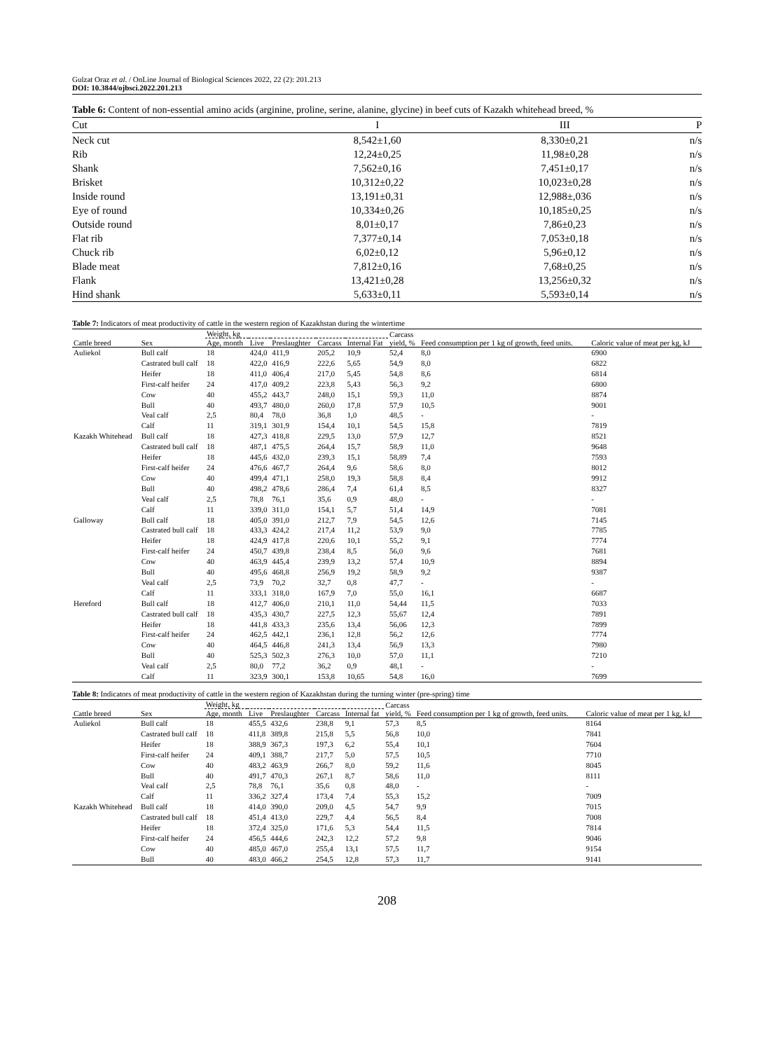Gulzat Oraz et al. / OnLine Journal of Biological Sciences 2022, 22 (2): 201.213
DOI: 10.3844/ojbsci.2022.201.213
Table 6: Content of non-essential amino acids (arginine, proline, serine, alanine, glycine) in beef cuts of Kazakh whitehead breed, %
| Cut | I | III | P |
| --- | --- | --- | --- |
| Neck cut | 8,542±1,60 | 8,330±0,21 | n/s |
| Rib | 12,24±0,25 | 11,98±0,28 | n/s |
| Shank | 7,562±0,16 | 7,451±0,17 | n/s |
| Brisket | 10,312±0,22 | 10,023±0,28 | n/s |
| Inside round | 13,191±0,31 | 12,988±,036 | n/s |
| Eye of round | 10,334±0,26 | 10,185±0,25 | n/s |
| Outside round | 8,01±0,17 | 7,86±0,23 | n/s |
| Flat rib | 7,377±0,14 | 7,053±0,18 | n/s |
| Chuck rib | 6,02±0,12 | 5,96±0,12 | n/s |
| Blade meat | 7,812±0,16 | 7,68±0,25 | n/s |
| Flank | 13,421±0,28 | 13,256±0,32 | n/s |
| Hind shank | 5,633±0,11 | 5,593±0,14 | n/s |
Table 7: Indicators of meat productivity of cattle in the western region of Kazakhstan during the wintertime
| Cattle breed | Sex | Weight, kg | | | | | Carcass yield, % | Feed consumption per 1 kg of growth, feed units. | Caloric value of meat per kg, kJ |
| --- | --- | --- | --- | --- | --- | --- | --- | --- | --- |
| | | Age, month | Live | Preslaughter | Carcass | Internal Fat | | | |
| Auliekol | Bull calf | 18 | 424,0 | 411,9 | 205,2 | 10,9 | 52,4 | 8,0 | 6900 |
| | Castrated bull calf | 18 | 422,0 | 416,9 | 222,6 | 5,65 | 54,9 | 8,0 | 6822 |
| | Heifer | 18 | 411,0 | 406,4 | 217,0 | 5,45 | 54,8 | 8,6 | 6814 |
| | First-calf heifer | 24 | 417,0 | 409,2 | 223,8 | 5,43 | 56,3 | 9,2 | 6800 |
| | Cow | 40 | 455,2 | 443,7 | 248,0 | 15,1 | 59,3 | 11,0 | 8874 |
| | Bull | 40 | 493,7 | 480,0 | 260,0 | 17,8 | 57,9 | 10,5 | 9001 |
| | Veal calf | 2,5 | 80,4 | 78,0 | 36,8 | 1,0 | 48,5 | - | - |
| | Calf | 11 | 319,1 | 301,9 | 154,4 | 10,1 | 54,5 | 15,8 | 7819 |
| Kazakh Whitehead | Bull calf | 18 | 427,3 | 418,8 | 229,5 | 13,0 | 57,9 | 12,7 | 8521 |
| | Castrated bull calf | 18 | 487,1 | 475,5 | 264,4 | 15,7 | 58,9 | 11,0 | 9648 |
| | Heifer | 18 | 445,6 | 432,0 | 239,3 | 15,1 | 58,89 | 7,4 | 7593 |
| | First-calf heifer | 24 | 476,6 | 467,7 | 264,4 | 9,6 | 58,6 | 8,0 | 8012 |
| | Cow | 40 | 499,4 | 471,1 | 258,0 | 19,3 | 58,8 | 8,4 | 9912 |
| | Bull | 40 | 498,2 | 478,6 | 286,4 | 7,4 | 61,4 | 8,5 | 8327 |
| | Veal calf | 2,5 | 78,8 | 76,1 | 35,6 | 0,9 | 48,0 | - | - |
| | Calf | 11 | 339,0 | 311,0 | 154,1 | 5,7 | 51,4 | 14,9 | 7081 |
| Galloway | Bull calf | 18 | 405,0 | 391,0 | 212,7 | 7,9 | 54,5 | 12,6 | 7145 |
| | Castrated bull calf | 18 | 433,3 | 424,2 | 217,4 | 11,2 | 53,9 | 9,0 | 7785 |
| | Heifer | 18 | 424,9 | 417,8 | 220,6 | 10,1 | 55,2 | 9,1 | 7774 |
| | First-calf heifer | 24 | 450,7 | 439,8 | 238,4 | 8,5 | 56,0 | 9,6 | 7681 |
| | Cow | 40 | 463,9 | 445,4 | 239,9 | 13,2 | 57,4 | 10,9 | 8894 |
| | Bull | 40 | 495,6 | 468,8 | 256,9 | 19,2 | 58,9 | 9,2 | 9387 |
| | Veal calf | 2,5 | 73,9 | 70,2 | 32,7 | 0,8 | 47,7 | - | - |
| | Calf | 11 | 333,1 | 318,0 | 167,9 | 7,0 | 55,0 | 16,1 | 6687 |
| Hereford | Bull calf | 18 | 412,7 | 406,0 | 210,1 | 11,0 | 54,44 | 11,5 | 7033 |
| | Castrated bull calf | 18 | 435,3 | 430,7 | 227,5 | 12,3 | 55,67 | 12,4 | 7891 |
| | Heifer | 18 | 441,8 | 433,3 | 235,6 | 13,4 | 56,06 | 12,3 | 7899 |
| | First-calf heifer | 24 | 462,5 | 442,1 | 236,1 | 12,8 | 56,2 | 12,6 | 7774 |
| | Cow | 40 | 464,5 | 446,8 | 241,3 | 13,4 | 56,9 | 13,3 | 7980 |
| | Bull | 40 | 525,3 | 502,3 | 276,3 | 10,0 | 57,0 | 11,1 | 7210 |
| | Veal calf | 2,5 | 80,0 | 77,2 | 36,2 | 0,9 | 48,1 | - | - |
| | Calf | 11 | 323,9 | 300,1 | 153,8 | 10,65 | 54,8 | 16,0 | 7699 |
Table 8: Indicators of meat productivity of cattle in the western region of Kazakhstan during the turning winter (pre-spring) time
| Cattle breed | Sex | Weight, kg | | | | | Carcass yield, % | Feed consumption per 1 kg of growth, feed units. | Caloric value of meat per 1 kg, kJ |
| --- | --- | --- | --- | --- | --- | --- | --- | --- | --- |
| | | Age, month | Live | Preslaughter | Carcass | Internal fat | | | |
| Auliekol | Bull calf | 18 | 455,5 | 432,6 | 238,8 | 9,1 | 57,3 | 8,5 | 8164 |
| | Castrated bull calf | 18 | 411,8 | 389,8 | 215,8 | 5,5 | 56,8 | 10,0 | 7841 |
| | Heifer | 18 | 388,9 | 367,3 | 197,3 | 6,2 | 55,4 | 10,1 | 7604 |
| | First-calf heifer | 24 | 409,1 | 388,7 | 217,7 | 5,0 | 57,5 | 10,5 | 7710 |
| | Cow | 40 | 483,2 | 463,9 | 266,7 | 8,0 | 59,2 | 11,6 | 8045 |
| | Bull | 40 | 491,7 | 470,3 | 267,1 | 8,7 | 58,6 | 11,0 | 8111 |
| | Veal calf | 2,5 | 78,8 | 76,1 | 35,6 | 0,8 | 48,0 | - | - |
| | Calf | 11 | 336,2 | 327,4 | 173,4 | 7,4 | 55,3 | 15,2 | 7009 |
| Kazakh Whitehead | Bull calf | 18 | 414,0 | 390,0 | 209,0 | 4,5 | 54,7 | 9,9 | 7015 |
| | Castrated bull calf | 18 | 451,4 | 413,0 | 229,7 | 4,4 | 56,5 | 8,4 | 7008 |
| | Heifer | 18 | 372,4 | 325,0 | 171,6 | 5,3 | 54,4 | 11,5 | 7814 |
| | First-calf heifer | 24 | 456,5 | 444,6 | 242,3 | 12,2 | 57,2 | 9,8 | 9046 |
| | Cow | 40 | 485,0 | 467,0 | 255,4 | 13,1 | 57,5 | 11,7 | 9154 |
| | Bull | 40 | 483,0 | 466,2 | 254,5 | 12,8 | 57,3 | 11,7 | 9141 |
208